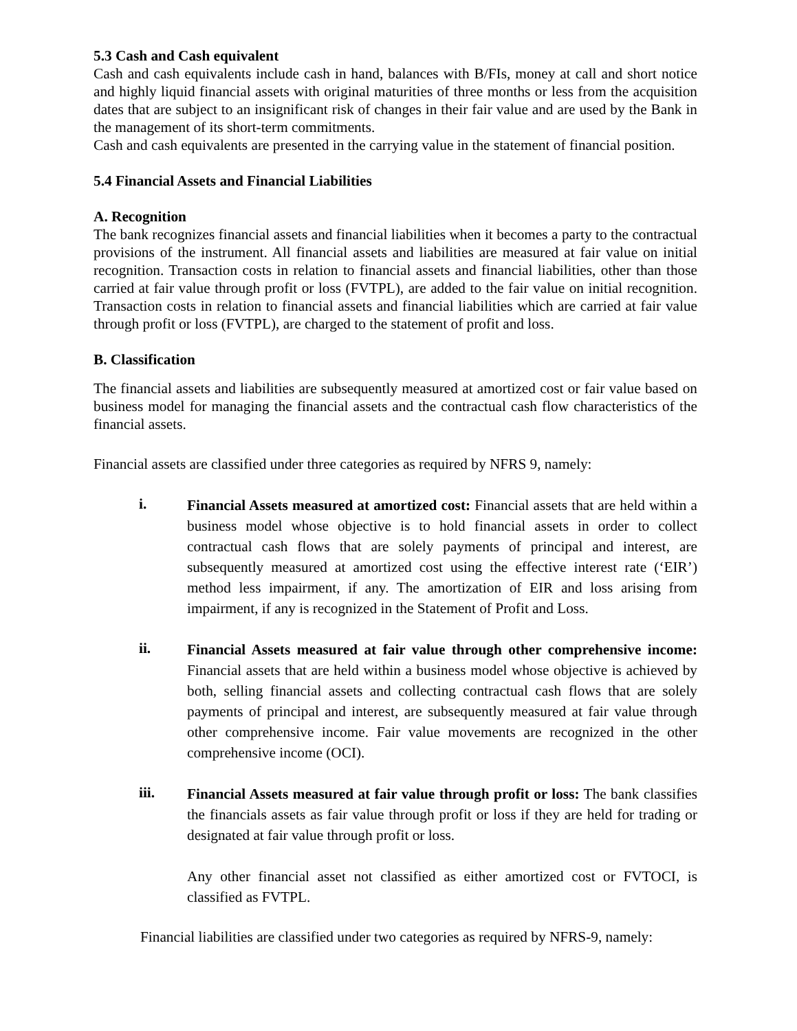5.3 Cash and Cash equivalent
Cash and cash equivalents include cash in hand, balances with B/FIs, money at call and short notice and highly liquid financial assets with original maturities of three months or less from the acquisition dates that are subject to an insignificant risk of changes in their fair value and are used by the Bank in the management of its short-term commitments.
Cash and cash equivalents are presented in the carrying value in the statement of financial position.
5.4 Financial Assets and Financial Liabilities
A. Recognition
The bank recognizes financial assets and financial liabilities when it becomes a party to the contractual provisions of the instrument. All financial assets and liabilities are measured at fair value on initial recognition. Transaction costs in relation to financial assets and financial liabilities, other than those carried at fair value through profit or loss (FVTPL), are added to the fair value on initial recognition. Transaction costs in relation to financial assets and financial liabilities which are carried at fair value through profit or loss (FVTPL), are charged to the statement of profit and loss.
B. Classification
The financial assets and liabilities are subsequently measured at amortized cost or fair value based on business model for managing the financial assets and the contractual cash flow characteristics of the financial assets.
Financial assets are classified under three categories as required by NFRS 9, namely:
i.
Financial Assets measured at amortized cost: Financial assets that are held within a business model whose objective is to hold financial assets in order to collect contractual cash flows that are solely payments of principal and interest, are subsequently measured at amortized cost using the effective interest rate (‘EIR’) method less impairment, if any. The amortization of EIR and loss arising from impairment, if any is recognized in the Statement of Profit and Loss.
ii.
Financial Assets measured at fair value through other comprehensive income: Financial assets that are held within a business model whose objective is achieved by both, selling financial assets and collecting contractual cash flows that are solely payments of principal and interest, are subsequently measured at fair value through other comprehensive income. Fair value movements are recognized in the other comprehensive income (OCI).
iii.
Financial Assets measured at fair value through profit or loss: The bank classifies the financials assets as fair value through profit or loss if they are held for trading or designated at fair value through profit or loss.
Any other financial asset not classified as either amortized cost or FVTOCI, is classified as FVTPL.
Financial liabilities are classified under two categories as required by NFRS-9, namely: